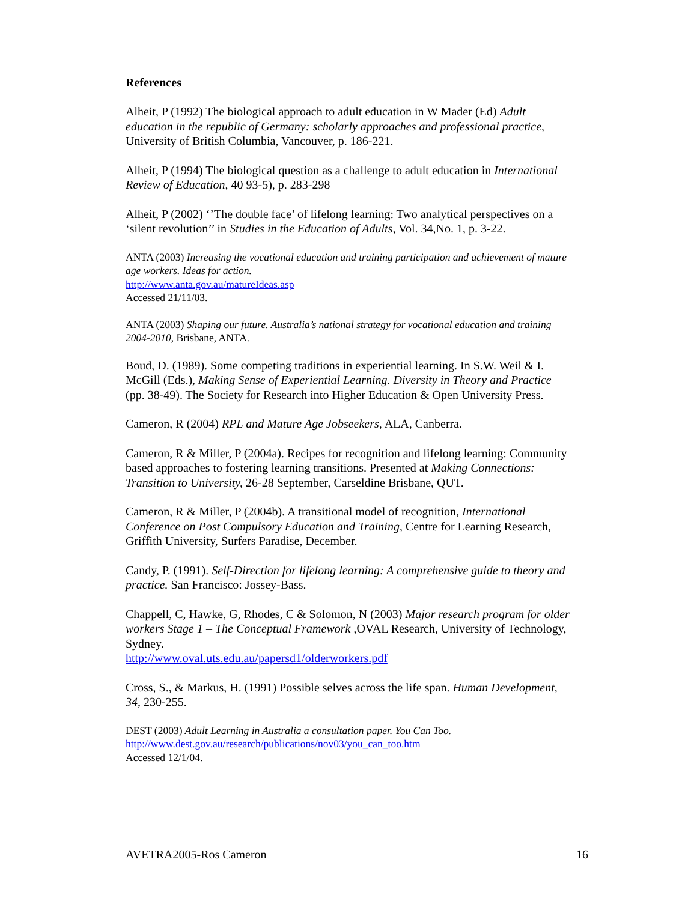References
Alheit, P (1992) The biological approach to adult education in W Mader (Ed) Adult education in the republic of Germany: scholarly approaches and professional practice, University of British Columbia, Vancouver, p. 186-221.
Alheit, P (1994) The biological question as a challenge to adult education in International Review of Education, 40 93-5), p. 283-298
Alheit, P (2002) ‘’The double face’ of lifelong learning: Two analytical perspectives on a ‘silent revolution’’ in Studies in the Education of Adults, Vol. 34,No. 1, p. 3-22.
ANTA (2003) Increasing the vocational education and training participation and achievement of mature age workers. Ideas for action.
http://www.anta.gov.au/matureIdeas.asp
Accessed 21/11/03.
ANTA (2003) Shaping our future. Australia’s national strategy for vocational education and training 2004-2010, Brisbane, ANTA.
Boud, D. (1989). Some competing traditions in experiential learning. In S.W. Weil & I. McGill (Eds.), Making Sense of Experiential Learning. Diversity in Theory and Practice (pp. 38-49). The Society for Research into Higher Education & Open University Press.
Cameron, R (2004) RPL and Mature Age Jobseekers, ALA, Canberra.
Cameron, R & Miller, P (2004a). Recipes for recognition and lifelong learning: Community based approaches to fostering learning transitions. Presented at Making Connections: Transition to University, 26-28 September, Carseldine Brisbane, QUT.
Cameron, R & Miller, P (2004b). A transitional model of recognition, International Conference on Post Compulsory Education and Training, Centre for Learning Research, Griffith University, Surfers Paradise, December.
Candy, P. (1991). Self-Direction for lifelong learning: A comprehensive guide to theory and practice. San Francisco: Jossey-Bass.
Chappell, C, Hawke, G, Rhodes, C & Solomon, N (2003) Major research program for older workers Stage 1 – The Conceptual Framework ,OVAL Research, University of Technology, Sydney.
http://www.oval.uts.edu.au/papersd1/olderworkers.pdf
Cross, S., & Markus, H. (1991) Possible selves across the life span. Human Development, 34, 230-255.
DEST (2003) Adult Learning in Australia a consultation paper. You Can Too.
http://www.dest.gov.au/research/publications/nov03/you_can_too.htm
Accessed 12/1/04.
AVETRA2005-Ros Cameron 16